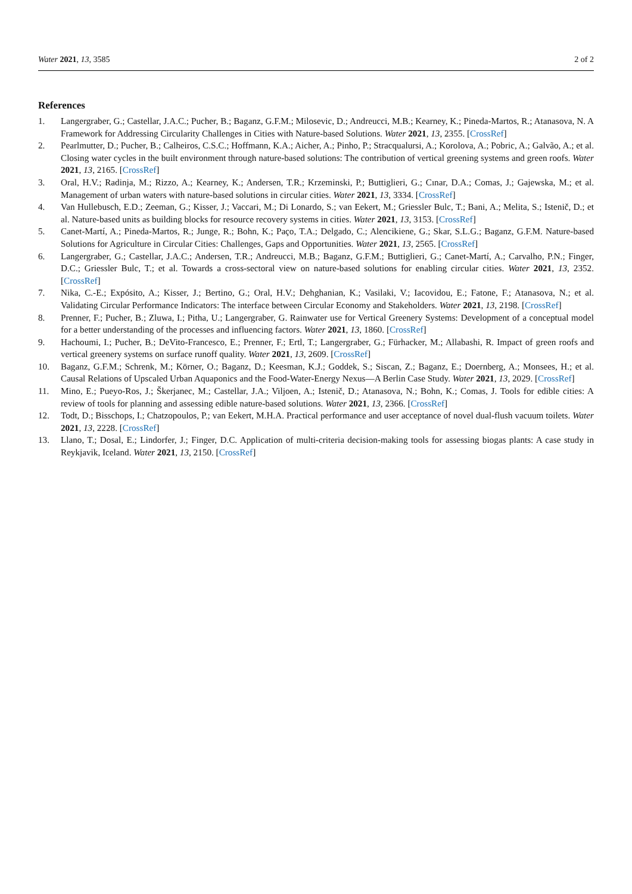Water 2021, 13, 3585 2 of 2
References
1. Langergraber, G.; Castellar, J.A.C.; Pucher, B.; Baganz, G.F.M.; Milosevic, D.; Andreucci, M.B.; Kearney, K.; Pineda-Martos, R.; Atanasova, N. A Framework for Addressing Circularity Challenges in Cities with Nature-based Solutions. Water 2021, 13, 2355. [CrossRef]
2. Pearlmutter, D.; Pucher, B.; Calheiros, C.S.C.; Hoffmann, K.A.; Aicher, A.; Pinho, P.; Stracqualursi, A.; Korolova, A.; Pobric, A.; Galvão, A.; et al. Closing water cycles in the built environment through nature-based solutions: The contribution of vertical greening systems and green roofs. Water 2021, 13, 2165. [CrossRef]
3. Oral, H.V.; Radinja, M.; Rizzo, A.; Kearney, K.; Andersen, T.R.; Krzeminski, P.; Buttiglieri, G.; Cınar, D.A.; Comas, J.; Gajewska, M.; et al. Management of urban waters with nature-based solutions in circular cities. Water 2021, 13, 3334. [CrossRef]
4. Van Hullebusch, E.D.; Zeeman, G.; Kisser, J.; Vaccari, M.; Di Lonardo, S.; van Eekert, M.; Griessler Bulc, T.; Bani, A.; Melita, S.; Istenič, D.; et al. Nature-based units as building blocks for resource recovery systems in cities. Water 2021, 13, 3153. [CrossRef]
5. Canet-Martí, A.; Pineda-Martos, R.; Junge, R.; Bohn, K.; Paço, T.A.; Delgado, C.; Alencikiene, G.; Skar, S.L.G.; Baganz, G.F.M. Nature-based Solutions for Agriculture in Circular Cities: Challenges, Gaps and Opportunities. Water 2021, 13, 2565. [CrossRef]
6. Langergraber, G.; Castellar, J.A.C.; Andersen, T.R.; Andreucci, M.B.; Baganz, G.F.M.; Buttiglieri, G.; Canet-Martí, A.; Carvalho, P.N.; Finger, D.C.; Griessler Bulc, T.; et al. Towards a cross-sectoral view on nature-based solutions for enabling circular cities. Water 2021, 13, 2352. [CrossRef]
7. Nika, C.-E.; Expósito, A.; Kisser, J.; Bertino, G.; Oral, H.V.; Dehghanian, K.; Vasilaki, V.; Iacovidou, E.; Fatone, F.; Atanasova, N.; et al. Validating Circular Performance Indicators: The interface between Circular Economy and Stakeholders. Water 2021, 13, 2198. [CrossRef]
8. Prenner, F.; Pucher, B.; Zluwa, I.; Pitha, U.; Langergraber, G. Rainwater use for Vertical Greenery Systems: Development of a conceptual model for a better understanding of the processes and influencing factors. Water 2021, 13, 1860. [CrossRef]
9. Hachoumi, I.; Pucher, B.; DeVito-Francesco, E.; Prenner, F.; Ertl, T.; Langergraber, G.; Fürhacker, M.; Allabashi, R. Impact of green roofs and vertical greenery systems on surface runoff quality. Water 2021, 13, 2609. [CrossRef]
10. Baganz, G.F.M.; Schrenk, M.; Körner, O.; Baganz, D.; Keesman, K.J.; Goddek, S.; Siscan, Z.; Baganz, E.; Doernberg, A.; Monsees, H.; et al. Causal Relations of Upscaled Urban Aquaponics and the Food-Water-Energy Nexus—A Berlin Case Study. Water 2021, 13, 2029. [CrossRef]
11. Mino, E.; Pueyo-Ros, J.; Škerjanec, M.; Castellar, J.A.; Viljoen, A.; Istenič, D.; Atanasova, N.; Bohn, K.; Comas, J. Tools for edible cities: A review of tools for planning and assessing edible nature-based solutions. Water 2021, 13, 2366. [CrossRef]
12. Todt, D.; Bisschops, I.; Chatzopoulos, P.; van Eekert, M.H.A. Practical performance and user acceptance of novel dual-flush vacuum toilets. Water 2021, 13, 2228. [CrossRef]
13. Llano, T.; Dosal, E.; Lindorfer, J.; Finger, D.C. Application of multi-criteria decision-making tools for assessing biogas plants: A case study in Reykjavik, Iceland. Water 2021, 13, 2150. [CrossRef]